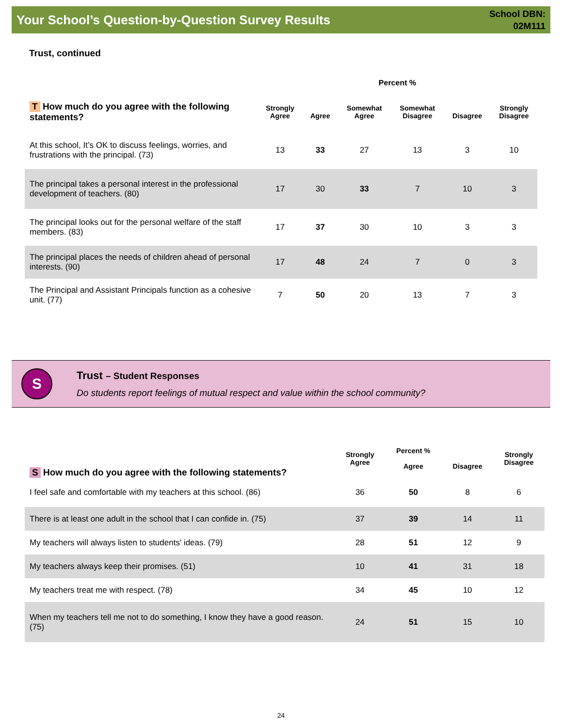Your School’s Question-by-Question Survey Results
School DBN:
02M111
Trust, continued
| | Percent % | | | | | |
| --- | --- | --- | --- | --- | --- | --- |
| T How much do you agree with the following statements? | Strongly Agree | Agree | Somewhat Agree | Somewhat Disagree | Disagree | Strongly Disagree |
| At this school, It’s OK to discuss feelings, worries, and frustrations with the principal. (73) | 13 | 33 | 27 | 13 | 3 | 10 |
| The principal takes a personal interest in the professional development of teachers. (80) | 17 | 30 | 33 | 7 | 10 | 3 |
| The principal looks out for the personal welfare of the staff members. (83) | 17 | 37 | 30 | 10 | 3 | 3 |
| The principal places the needs of children ahead of personal interests. (90) | 17 | 48 | 24 | 7 | 0 | 3 |
| The Principal and Assistant Principals function as a cohesive unit. (77) | 7 | 50 | 20 | 13 | 7 | 3 |
S
Trust – Student Responses
Do students report feelings of mutual respect and value within the school community?
| S How much do you agree with the following statements? | Strongly Agree | Percent % Agree | Disagree | Strongly Disagree |
| --- | --- | --- | --- | --- |
| I feel safe and comfortable with my teachers at this school. (86) | 36 | 50 | 8 | 6 |
| There is at least one adult in the school that I can confide in. (75) | 37 | 39 | 14 | 11 |
| My teachers will always listen to students' ideas. (79) | 28 | 51 | 12 | 9 |
| My teachers always keep their promises. (51) | 10 | 41 | 31 | 18 |
| My teachers treat me with respect. (78) | 34 | 45 | 10 | 12 |
| When my teachers tell me not to do something, I know they have a good reason. (75) | 24 | 51 | 15 | 10 |
24